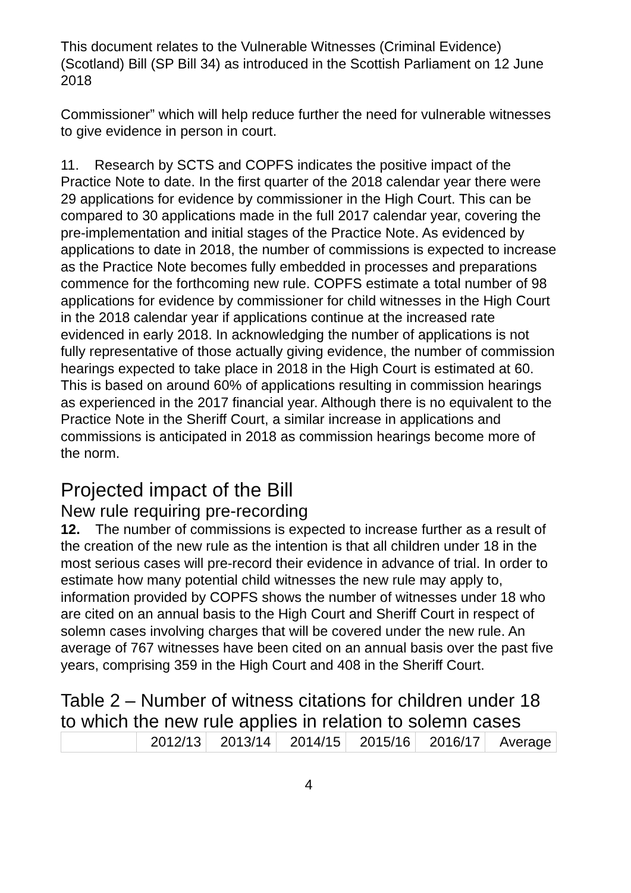This document relates to the Vulnerable Witnesses (Criminal Evidence) (Scotland) Bill (SP Bill 34) as introduced in the Scottish Parliament on 12 June 2018
Commissioner” which will help reduce further the need for vulnerable witnesses to give evidence in person in court.
11. Research by SCTS and COPFS indicates the positive impact of the Practice Note to date. In the first quarter of the 2018 calendar year there were 29 applications for evidence by commissioner in the High Court. This can be compared to 30 applications made in the full 2017 calendar year, covering the pre-implementation and initial stages of the Practice Note. As evidenced by applications to date in 2018, the number of commissions is expected to increase as the Practice Note becomes fully embedded in processes and preparations commence for the forthcoming new rule. COPFS estimate a total number of 98 applications for evidence by commissioner for child witnesses in the High Court in the 2018 calendar year if applications continue at the increased rate evidenced in early 2018. In acknowledging the number of applications is not fully representative of those actually giving evidence, the number of commission hearings expected to take place in 2018 in the High Court is estimated at 60. This is based on around 60% of applications resulting in commission hearings as experienced in the 2017 financial year. Although there is no equivalent to the Practice Note in the Sheriff Court, a similar increase in applications and commissions is anticipated in 2018 as commission hearings become more of the norm.
Projected impact of the Bill
New rule requiring pre-recording
12. The number of commissions is expected to increase further as a result of the creation of the new rule as the intention is that all children under 18 in the most serious cases will pre-record their evidence in advance of trial. In order to estimate how many potential child witnesses the new rule may apply to, information provided by COPFS shows the number of witnesses under 18 who are cited on an annual basis to the High Court and Sheriff Court in respect of solemn cases involving charges that will be covered under the new rule. An average of 767 witnesses have been cited on an annual basis over the past five years, comprising 359 in the High Court and 408 in the Sheriff Court.
Table 2 – Number of witness citations for children under 18 to which the new rule applies in relation to solemn cases
| | 2012/13 | 2013/14 | 2014/15 | 2015/16 | 2016/17 | Average |
4